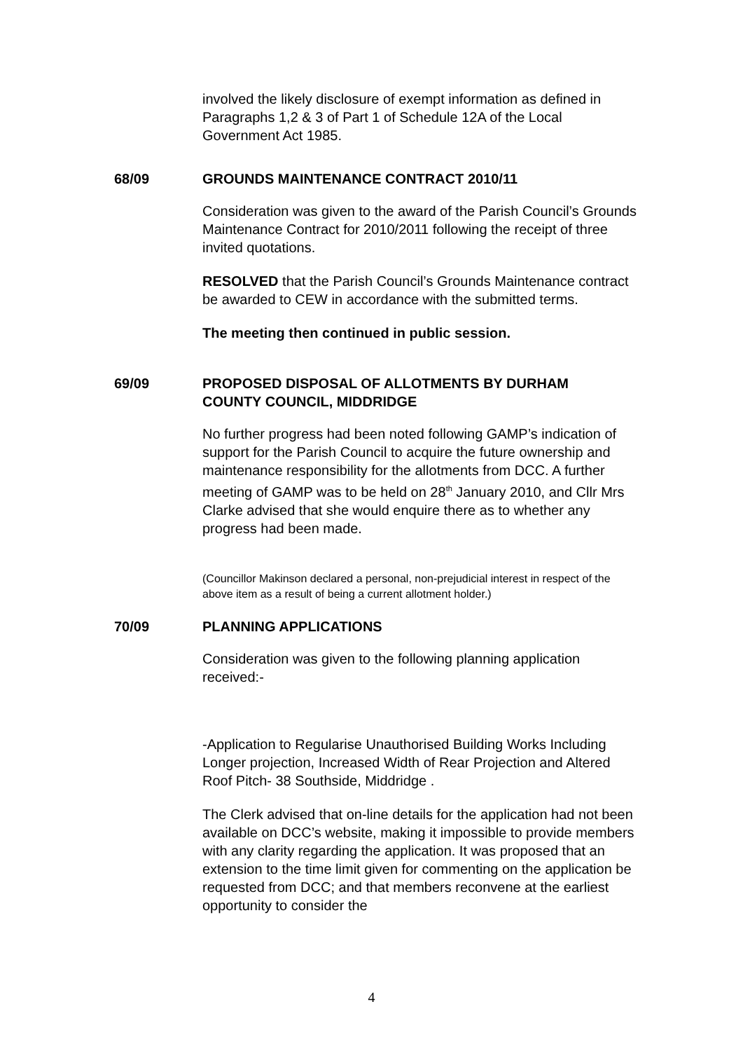involved the likely disclosure of exempt information as defined in Paragraphs 1,2 & 3 of Part 1 of Schedule 12A of the Local Government Act 1985.
68/09 GROUNDS MAINTENANCE CONTRACT 2010/11
Consideration was given to the award of the Parish Council’s Grounds Maintenance Contract for 2010/2011 following the receipt of three invited quotations.
RESOLVED that the Parish Council’s Grounds Maintenance contract be awarded to CEW in accordance with the submitted terms.
The meeting then continued in public session.
69/09 PROPOSED DISPOSAL OF ALLOTMENTS BY DURHAM COUNTY COUNCIL, MIDDRIDGE
No further progress had been noted following GAMP’s indication of support for the Parish Council to acquire the future ownership and maintenance responsibility for the allotments from DCC. A further meeting of GAMP was to be held on 28<sup>th</sup> January 2010, and Cllr Mrs Clarke advised that she would enquire there as to whether any progress had been made.
(Councillor Makinson declared a personal, non-prejudicial interest in respect of the above item as a result of being a current allotment holder.)
70/09 PLANNING APPLICATIONS
Consideration was given to the following planning application received:-
-Application to Regularise Unauthorised Building Works Including Longer projection, Increased Width of Rear Projection and Altered Roof Pitch- 38 Southside, Middridge .
The Clerk advised that on-line details for the application had not been available on DCC’s website, making it impossible to provide members with any clarity regarding the application. It was proposed that an extension to the time limit given for commenting on the application be requested from DCC; and that members reconvene at the earliest opportunity to consider the
4